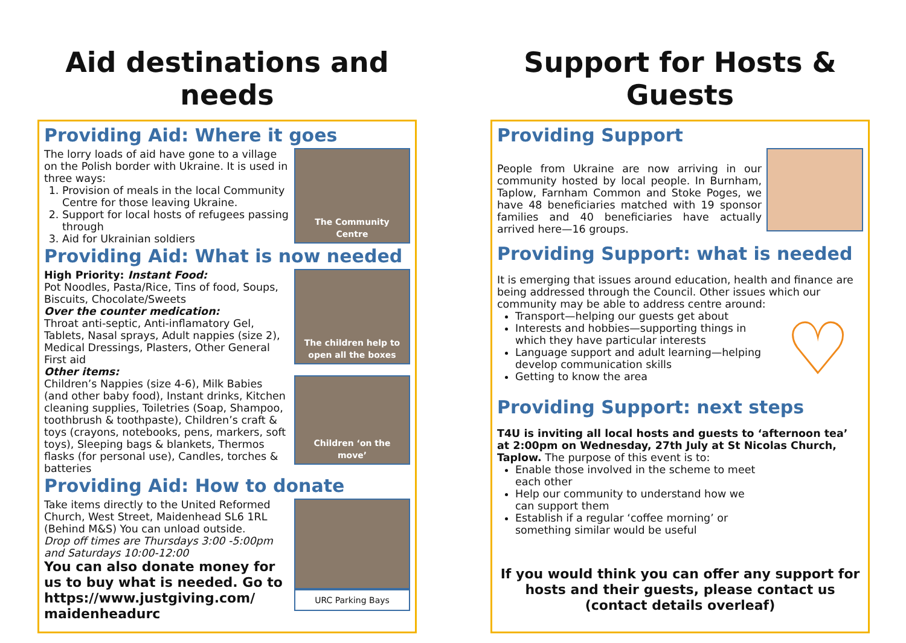Aid destinations and needs
Providing Aid: Where it goes
The lorry loads of aid have gone to a village on the Polish border with Ukraine. It is used in three ways:
1. Provision of meals in the local Community Centre for those leaving Ukraine.
2. Support for local hosts of refugees passing through
3. Aid for Ukrainian soldiers
The Community Centre
Providing Aid: What is now needed
High Priority: Instant Food:
Pot Noodles, Pasta/Rice, Tins of food, Soups, Biscuits, Chocolate/Sweets
Over the counter medication:
Throat anti-septic, Anti-inflamatory Gel, Tablets, Nasal sprays, Adult nappies (size 2), Medical Dressings, Plasters, Other General First aid
Other items:
Children’s Nappies (size 4-6), Milk Babies (and other baby food), Instant drinks, Kitchen cleaning supplies, Toiletries (Soap, Shampoo, toothbrush & toothpaste), Children’s craft & toys (crayons, notebooks, pens, markers, soft toys), Sleeping bags & blankets, Thermos flasks (for personal use), Candles, torches & batteries
The children help to open all the boxes
Children ‘on the move’
Providing Aid: How to donate
Take items directly to the United Reformed Church, West Street, Maidenhead SL6 1RL (Behind M&S) You can unload outside.
Drop off times are Thursdays 3:00 -5:00pm and Saturdays 10:00-12:00
You can also donate money for us to buy what is needed. Go to https://www.justgiving.com/ maidenheadurc
URC Parking Bays
Support for Hosts & Guests
Providing Support
People from Ukraine are now arriving in our community hosted by local people. In Burnham, Taplow, Farnham Common and Stoke Poges, we have 48 beneficiaries matched with 19 sponsor families and 40 beneficiaries have actually arrived here—16 groups.
Providing Support: what is needed
It is emerging that issues around education, health and finance are being addressed through the Council. Other issues which our community may be able to address centre around:
Transport—helping our guests get about
Interests and hobbies—supporting things in which they have particular interests
Language support and adult learning—helping develop communication skills
Getting to know the area
♡
Providing Support: next steps
T4U is inviting all local hosts and guests to ‘afternoon tea’ at 2:00pm on Wednesday, 27th July at St Nicolas Church, Taplow. The purpose of this event is to:
Enable those involved in the scheme to meet each other
Help our community to understand how we can support them
Establish if a regular ‘coffee morning’ or something similar would be useful
If you would think you can offer any support for hosts and their guests, please contact us (contact details overleaf)